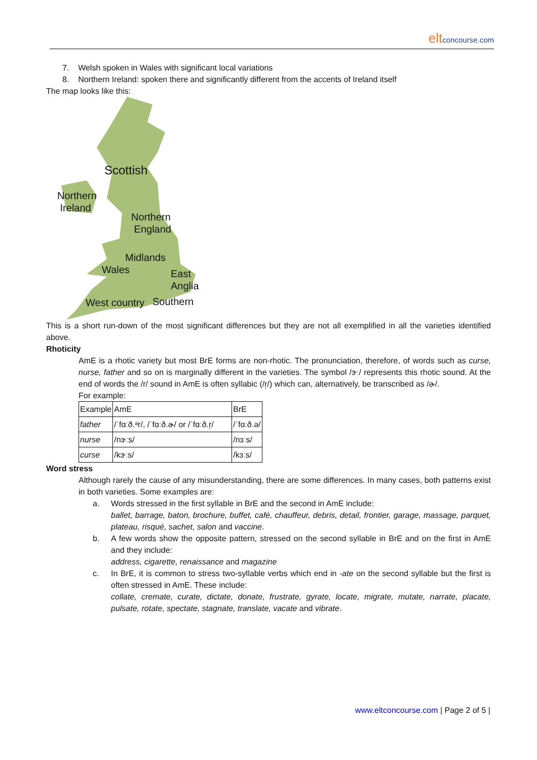elt concourse.com
7. Welsh spoken in Wales with significant local variations
8. Northern Ireland: spoken there and significantly different from the accents of Ireland itself
The map looks like this:
Scottish
Northern
Ireland
Northern
England
Midlands
Wales East Anglia
West country Southern
This is a short run-down of the most significant differences but they are not all exemplified in all the varieties identified above.
Rhoticity
AmE is a rhotic variety but most BrE forms are non-rhotic. The pronunciation, therefore, of words such as curse, nurse, father and so on is marginally different in the varieties. The symbol /ɝː/ represents this rhotic sound. At the end of words the /r/ sound in AmE is often syllabic (/r̩/) which can, alternatively, be transcribed as /ɚ/.
For example:
| Example | AmE | BrE |
| father | /ˈfɑːð.ᵊr/, /ˈfɑːð.ɚ/ or /ˈfɑːð.r̩/ | /ˈfɑːð.ə/ |
| nurse | /nɝːs/ | /nɜːs/ |
| curse | /kɝːs/ | /kɜːs/ |
Word stress
Although rarely the cause of any misunderstanding, there are some differences. In many cases, both patterns exist in both varieties. Some examples are:
a. Words stressed in the first syllable in BrE and the second in AmE include:
ballet, barrage, baton, brochure, buffet, café, chauffeur, debris, detail, frontier, garage, massage, parquet, plateau, risqué, sachet, salon and vaccine.
b. A few words show the opposite pattern, stressed on the second syllable in BrE and on the first in AmE and they include:
address, cigarette, renaissance and magazine
c. In BrE, it is common to stress two-syllable verbs which end in -ate on the second syllable but the first is often stressed in AmE. These include:
collate, cremate, curate, dictate, donate, frustrate, gyrate, locate, migrate, mutate, narrate, placate, pulsate, rotate, spectate, stagnate, translate, vacate and vibrate.
www.eltconcourse.com | Page 2 of 5 |